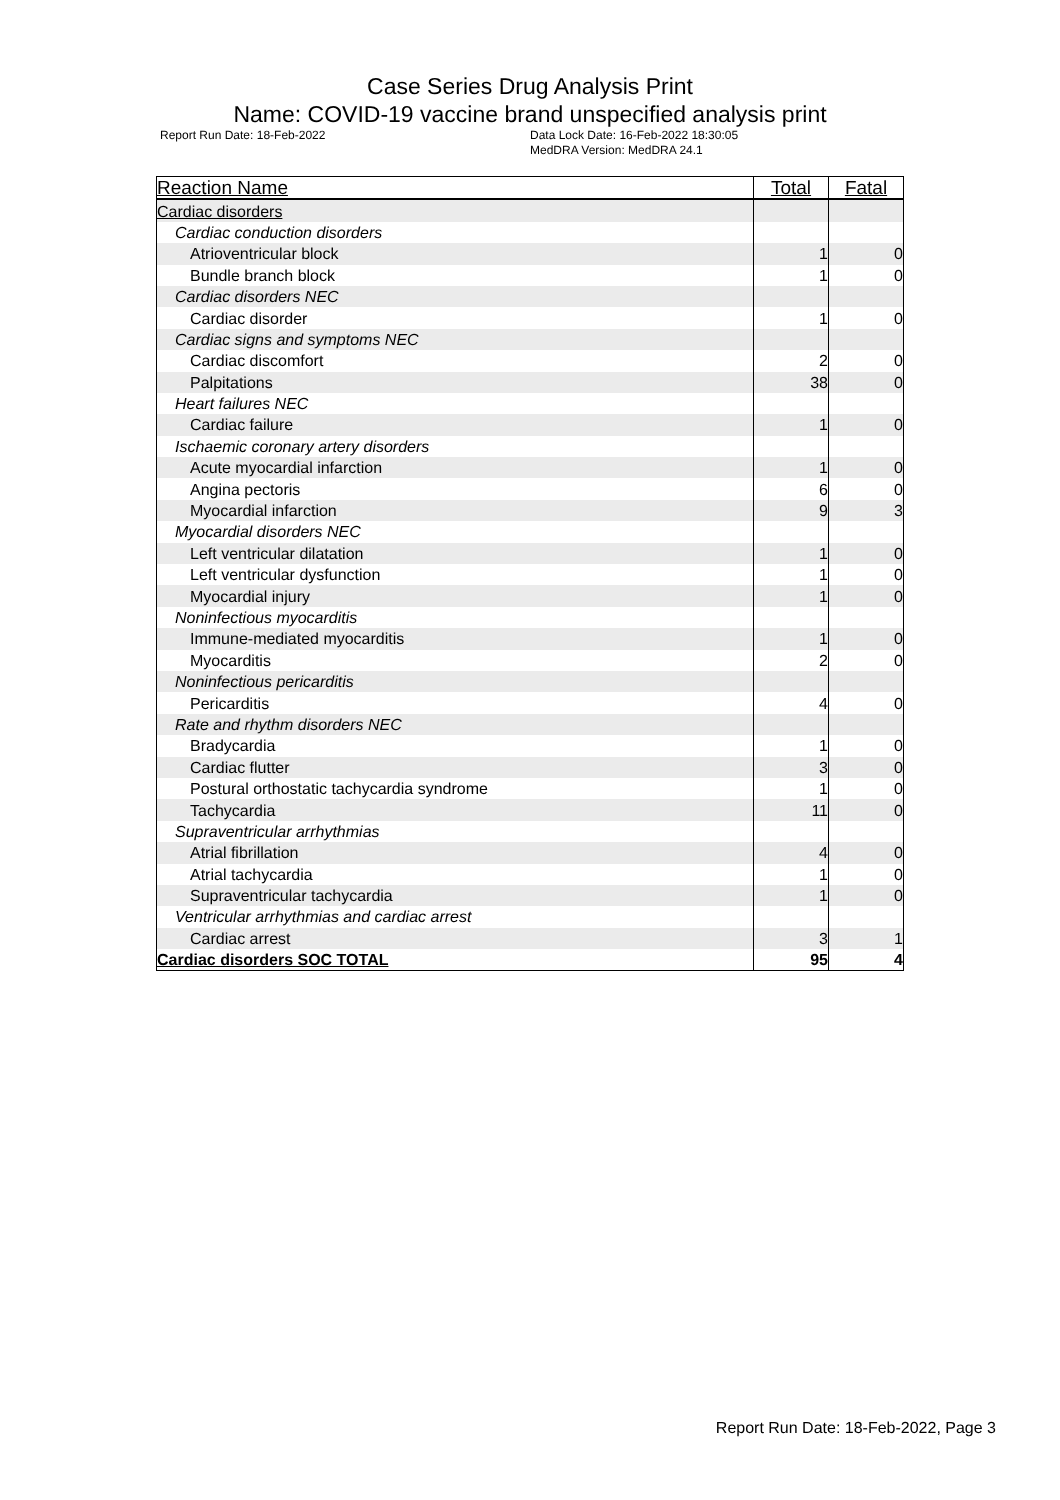Case Series Drug Analysis Print
Name: COVID-19 vaccine brand unspecified analysis print
Report Run Date: 18-Feb-2022 Data Lock Date: 16-Feb-2022 18:30:05
MedDRA Version: MedDRA 24.1
| Reaction Name | Total | Fatal |
| --- | --- | --- |
| Cardiac disorders | | |
| Cardiac conduction disorders | | |
| Atrioventricular block | 1 | 0 |
| Bundle branch block | 1 | 0 |
| Cardiac disorders NEC | | |
| Cardiac disorder | 1 | 0 |
| Cardiac signs and symptoms NEC | | |
| Cardiac discomfort | 2 | 0 |
| Palpitations | 38 | 0 |
| Heart failures NEC | | |
| Cardiac failure | 1 | 0 |
| Ischaemic coronary artery disorders | | |
| Acute myocardial infarction | 1 | 0 |
| Angina pectoris | 6 | 0 |
| Myocardial infarction | 9 | 3 |
| Myocardial disorders NEC | | |
| Left ventricular dilatation | 1 | 0 |
| Left ventricular dysfunction | 1 | 0 |
| Myocardial injury | 1 | 0 |
| Noninfectious myocarditis | | |
| Immune-mediated myocarditis | 1 | 0 |
| Myocarditis | 2 | 0 |
| Noninfectious pericarditis | | |
| Pericarditis | 4 | 0 |
| Rate and rhythm disorders NEC | | |
| Bradycardia | 1 | 0 |
| Cardiac flutter | 3 | 0 |
| Postural orthostatic tachycardia syndrome | 1 | 0 |
| Tachycardia | 11 | 0 |
| Supraventricular arrhythmias | | |
| Atrial fibrillation | 4 | 0 |
| Atrial tachycardia | 1 | 0 |
| Supraventricular tachycardia | 1 | 0 |
| Ventricular arrhythmias and cardiac arrest | | |
| Cardiac arrest | 3 | 1 |
| Cardiac disorders SOC TOTAL | 95 | 4 |
Report Run Date: 18-Feb-2022, Page 3